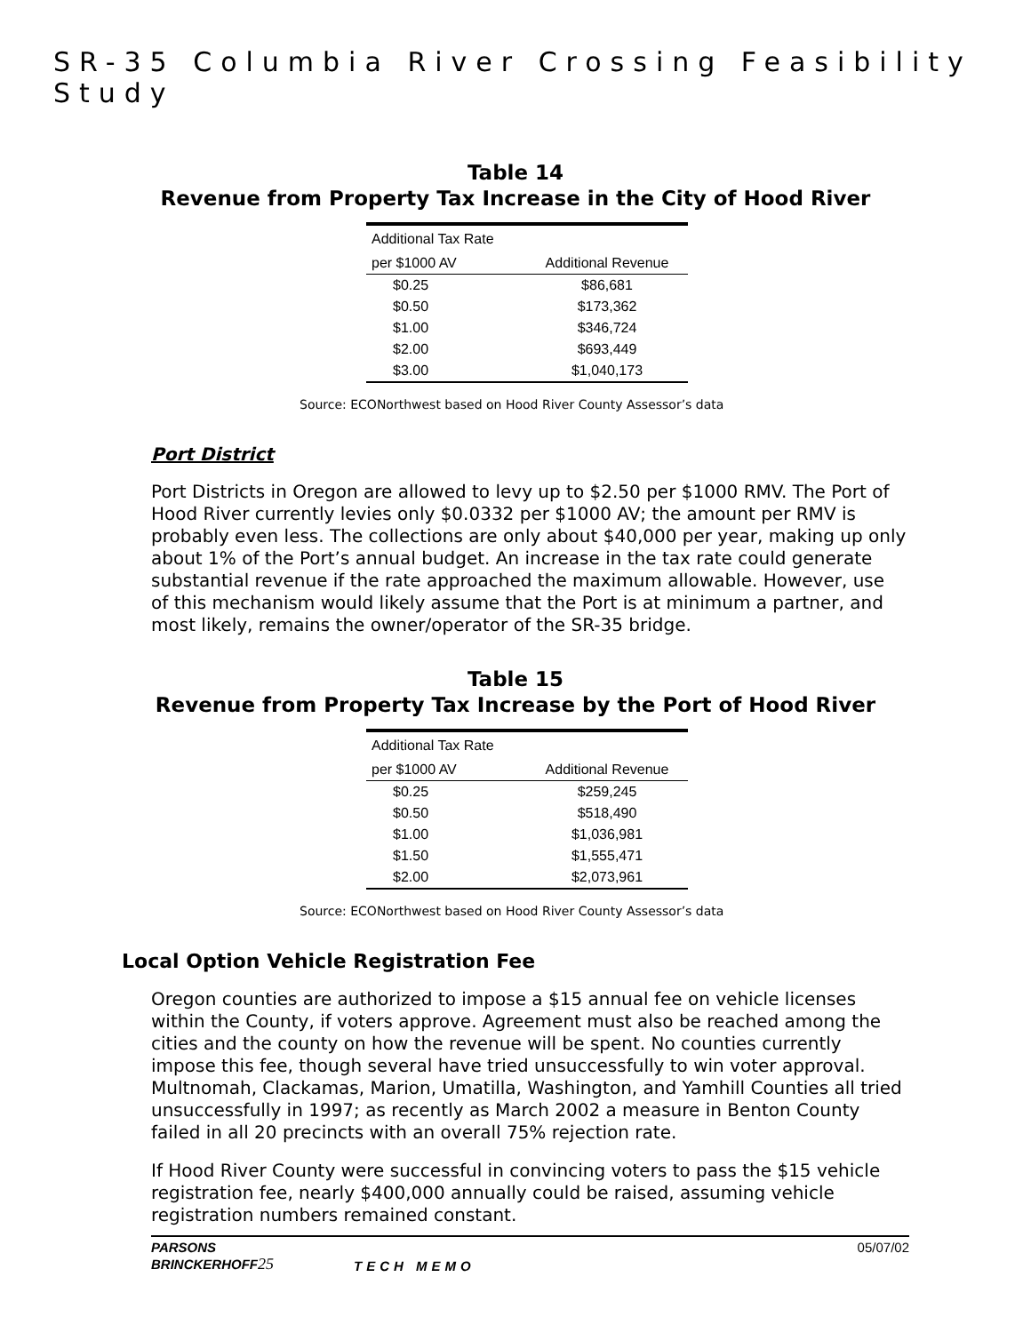SR-35 Columbia River Crossing Feasibility Study
Table 14
Revenue from Property Tax Increase in the City of Hood River
| Additional Tax Rate | |
| --- | --- |
| per $1000 AV | Additional Revenue |
| $0.25 | $86,681 |
| $0.50 | $173,362 |
| $1.00 | $346,724 |
| $2.00 | $693,449 |
| $3.00 | $1,040,173 |
Source: ECONorthwest based on Hood River County Assessor’s data
Port District
Port Districts in Oregon are allowed to levy up to $2.50 per $1000 RMV. The Port of Hood River currently levies only $0.0332 per $1000 AV; the amount per RMV is probably even less. The collections are only about $40,000 per year, making up only about 1% of the Port’s annual budget. An increase in the tax rate could generate substantial revenue if the rate approached the maximum allowable. However, use of this mechanism would likely assume that the Port is at minimum a partner, and most likely, remains the owner/operator of the SR-35 bridge.
Table 15
Revenue from Property Tax Increase by the Port of Hood River
| Additional Tax Rate | |
| --- | --- |
| per $1000 AV | Additional Revenue |
| $0.25 | $259,245 |
| $0.50 | $518,490 |
| $1.00 | $1,036,981 |
| $1.50 | $1,555,471 |
| $2.00 | $2,073,961 |
Source: ECONorthwest based on Hood River County Assessor’s data
Local Option Vehicle Registration Fee
Oregon counties are authorized to impose a $15 annual fee on vehicle licenses within the County, if voters approve. Agreement must also be reached among the cities and the county on how the revenue will be spent. No counties currently impose this fee, though several have tried unsuccessfully to win voter approval. Multnomah, Clackamas, Marion, Umatilla, Washington, and Yamhill Counties all tried unsuccessfully in 1997; as recently as March 2002 a measure in Benton County failed in all 20 precincts with an overall 75% rejection rate.
If Hood River County were successful in convincing voters to pass the $15 vehicle registration fee, nearly $400,000 annually could be raised, assuming vehicle registration numbers remained constant.
PARSONS
BRINCKERHOFF 25
TECH MEMO 05/07/02